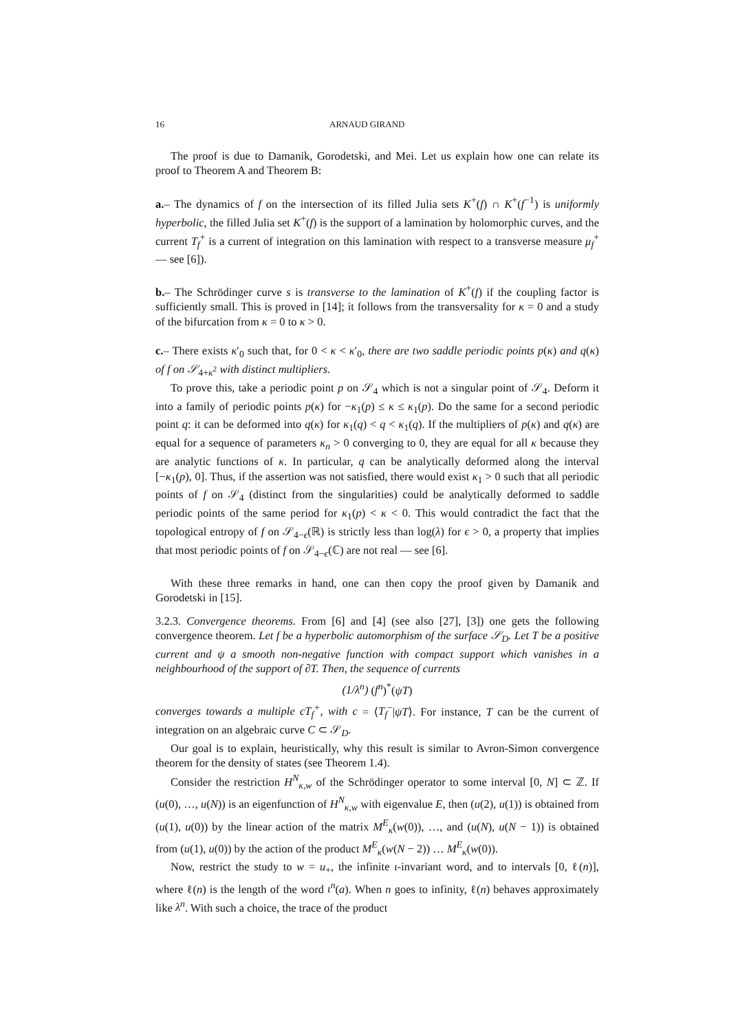16 ARNAUD GIRAND
The proof is due to Damanik, Gorodetski, and Mei. Let us explain how one can relate its proof to Theorem A and Theorem B:
a.– The dynamics of f on the intersection of its filled Julia sets K<sup>+</sup>(f) ∩ K<sup>+</sup>(f<sup>−1</sup>) is uniformly hyperbolic, the filled Julia set K<sup>+</sup>(f) is the support of a lamination by holomorphic curves, and the current T<sub>f</sub><sup>+</sup> is a current of integration on this lamination with respect to a transverse measure μ<sub>f</sub><sup>+</sup> — see [6]).
b.– The Schrödinger curve s is transverse to the lamination of K<sup>+</sup>(f) if the coupling factor is sufficiently small. This is proved in [14]; it follows from the transversality for κ = 0 and a study of the bifurcation from κ = 0 to κ > 0.
c.– There exists κ′<sub>0</sub> such that, for 0 < κ < κ′<sub>0</sub>, there are two saddle periodic points p(κ) and q(κ) of f on 𝒮<sub>4+κ<sup>2</sup></sub> with distinct multipliers.
To prove this, take a periodic point p on 𝒮<sub>4</sub> which is not a singular point of 𝒮<sub>4</sub>. Deform it into a family of periodic points p(κ) for −κ<sub>1</sub>(p) ≤ κ ≤ κ<sub>1</sub>(p). Do the same for a second periodic point q: it can be deformed into q(κ) for κ<sub>1</sub>(q) < q < κ<sub>1</sub>(q). If the multipliers of p(κ) and q(κ) are equal for a sequence of parameters κ<sub>n</sub> > 0 converging to 0, they are equal for all κ because they are analytic functions of κ. In particular, q can be analytically deformed along the interval [−κ<sub>1</sub>(p), 0]. Thus, if the assertion was not satisfied, there would exist κ<sub>1</sub> > 0 such that all periodic points of f on 𝒮<sub>4</sub> (distinct from the singularities) could be analytically deformed to saddle periodic points of the same period for κ<sub>1</sub>(p) < κ < 0. This would contradict the fact that the topological entropy of f on 𝒮<sub>4−ϵ</sub>(ℝ) is strictly less than log(λ) for ϵ > 0, a property that implies that most periodic points of f on 𝒮<sub>4−ϵ</sub>(ℂ) are not real — see [6].
With these three remarks in hand, one can then copy the proof given by Damanik and Gorodetski in [15].
3.2.3. Convergence theorems. From [6] and [4] (see also [27], [3]) one gets the following convergence theorem. Let f be a hyperbolic automorphism of the surface 𝒮<sub>D</sub>. Let T be a positive current and ψ a smooth non-negative function with compact support which vanishes in a neighbourhood of the support of ∂T. Then, the sequence of currents
(1/λ<sup>n</sup>) (f<sup>n</sup>)<sup>*</sup>(ψT)
converges towards a multiple cT<sub>f</sub><sup>+</sup>, with c = ⟨T<sub>f</sub><sup>−</sup>|ψT⟩. For instance, T can be the current of integration on an algebraic curve C ⊂ 𝒮<sub>D</sub>.
Our goal is to explain, heuristically, why this result is similar to Avron-Simon convergence theorem for the density of states (see Theorem 1.4).
Consider the restriction H<sup>N</sup><sub>κ,w</sub> of the Schrödinger operator to some interval [0, N] ⊂ ℤ. If (u(0), …, u(N)) is an eigenfunction of H<sup>N</sup><sub>κ,w</sub> with eigenvalue E, then (u(2), u(1)) is obtained from (u(1), u(0)) by the linear action of the matrix M<sup>E</sup><sub>κ</sub>(w(0)), …, and (u(N), u(N − 1)) is obtained from (u(1), u(0)) by the action of the product M<sup>E</sup><sub>κ</sub>(w(N − 2)) … M<sup>E</sup><sub>κ</sub>(w(0)).
Now, restrict the study to w = u<sub>+</sub>, the infinite ι-invariant word, and to intervals [0, ℓ(n)], where ℓ(n) is the length of the word ι<sup>n</sup>(a). When n goes to infinity, ℓ(n) behaves approximately like λ<sup>n</sup>. With such a choice, the trace of the product